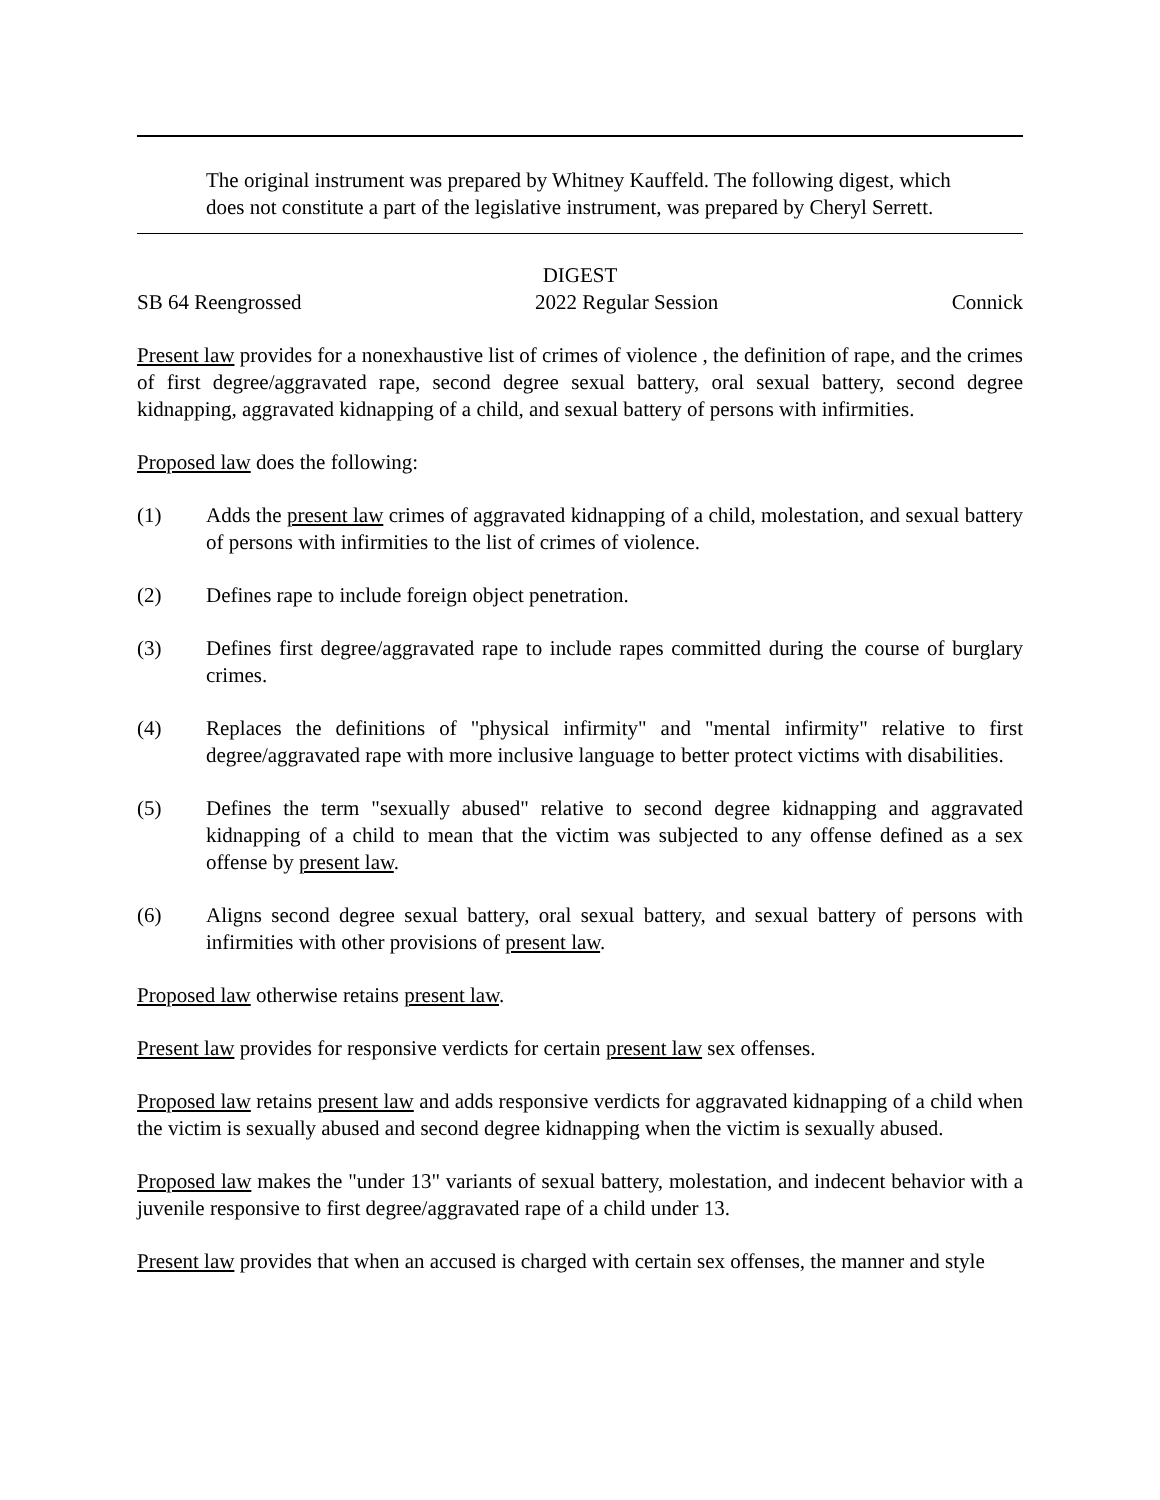The original instrument was prepared by Whitney Kauffeld. The following digest, which does not constitute a part of the legislative instrument, was prepared by Cheryl Serrett.
DIGEST
SB 64 Reengrossed 2022 Regular Session Connick
Present law provides for a nonexhaustive list of crimes of violence , the definition of rape, and the crimes of first degree/aggravated rape, second degree sexual battery, oral sexual battery, second degree kidnapping, aggravated kidnapping of a child, and sexual battery of persons with infirmities.
Proposed law does the following:
(1) Adds the present law crimes of aggravated kidnapping of a child, molestation, and sexual battery of persons with infirmities to the list of crimes of violence.
(2) Defines rape to include foreign object penetration.
(3) Defines first degree/aggravated rape to include rapes committed during the course of burglary crimes.
(4) Replaces the definitions of "physical infirmity" and "mental infirmity" relative to first degree/aggravated rape with more inclusive language to better protect victims with disabilities.
(5) Defines the term "sexually abused" relative to second degree kidnapping and aggravated kidnapping of a child to mean that the victim was subjected to any offense defined as a sex offense by present law.
(6) Aligns second degree sexual battery, oral sexual battery, and sexual battery of persons with infirmities with other provisions of present law.
Proposed law otherwise retains present law.
Present law provides for responsive verdicts for certain present law sex offenses.
Proposed law retains present law and adds responsive verdicts for aggravated kidnapping of a child when the victim is sexually abused and second degree kidnapping when the victim is sexually abused.
Proposed law makes the "under 13" variants of sexual battery, molestation, and indecent behavior with a juvenile responsive to first degree/aggravated rape of a child under 13.
Present law provides that when an accused is charged with certain sex offenses, the manner and style